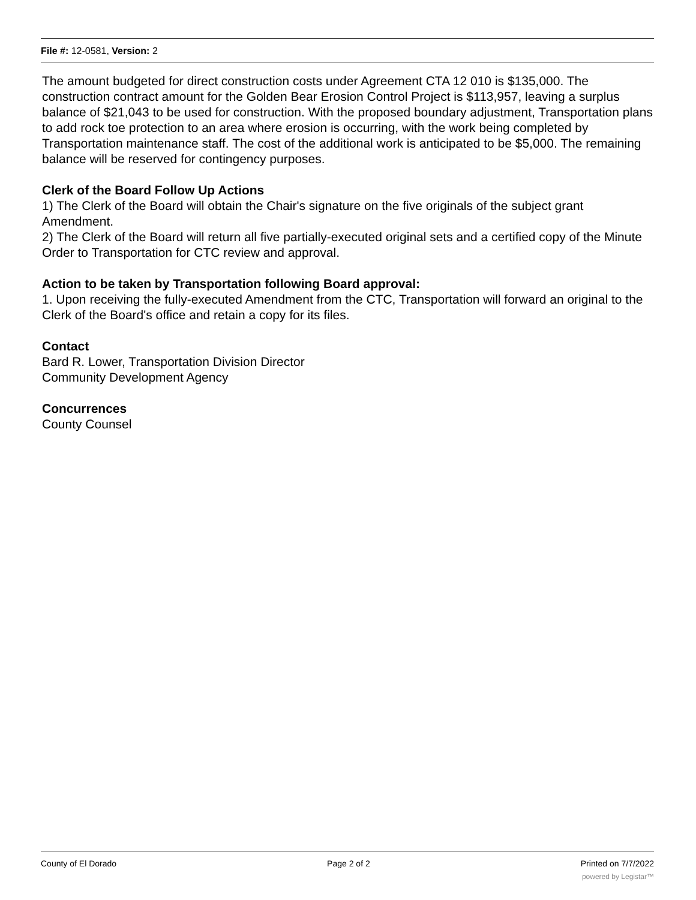File #: 12-0581, Version: 2
The amount budgeted for direct construction costs under Agreement CTA 12 010 is $135,000. The construction contract amount for the Golden Bear Erosion Control Project is $113,957, leaving a surplus balance of $21,043 to be used for construction. With the proposed boundary adjustment, Transportation plans to add rock toe protection to an area where erosion is occurring, with the work being completed by Transportation maintenance staff. The cost of the additional work is anticipated to be $5,000. The remaining balance will be reserved for contingency purposes.
Clerk of the Board Follow Up Actions
1) The Clerk of the Board will obtain the Chair's signature on the five originals of the subject grant Amendment.
2) The Clerk of the Board will return all five partially-executed original sets and a certified copy of the Minute Order to Transportation for CTC review and approval.
Action to be taken by Transportation following Board approval:
1. Upon receiving the fully-executed Amendment from the CTC, Transportation will forward an original to the Clerk of the Board's office and retain a copy for its files.
Contact
Bard R. Lower, Transportation Division Director
Community Development Agency
Concurrences
County Counsel
County of El Dorado Page 2 of 2 Printed on 7/7/2022
powered by Legistar™